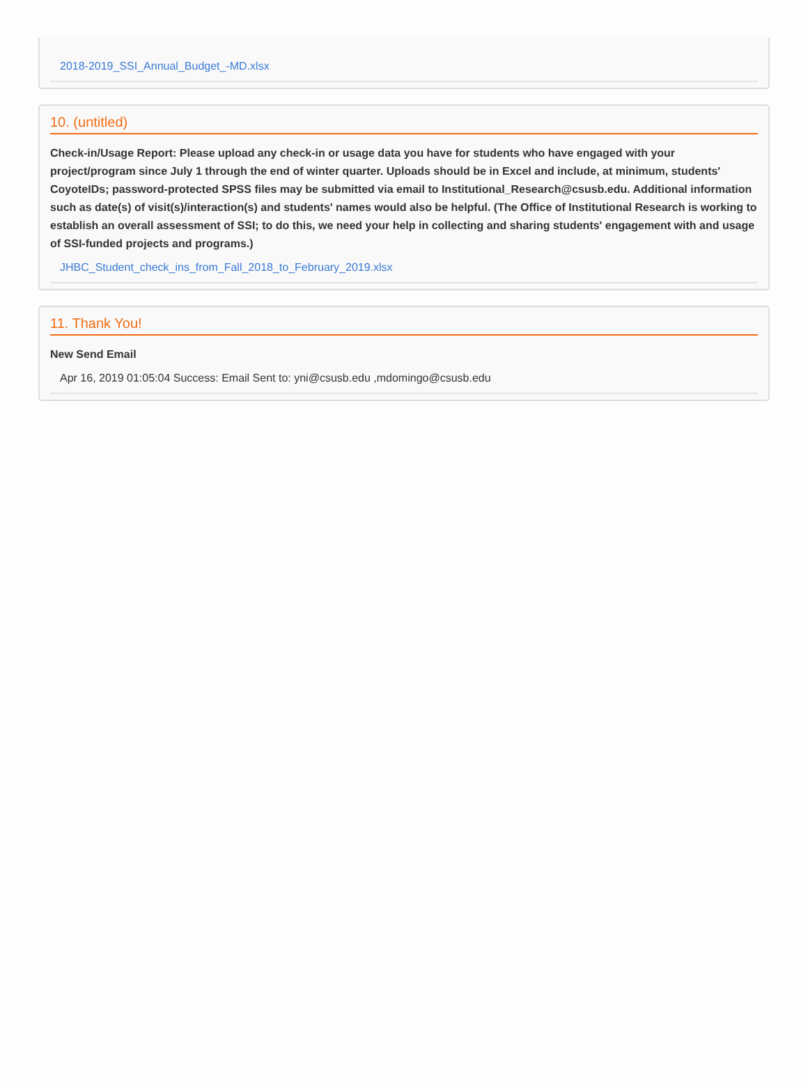2018-2019_SSI_Annual_Budget_-MD.xlsx
10. (untitled)
Check-in/Usage Report: Please upload any check-in or usage data you have for students who have engaged with your project/program since July 1 through the end of winter quarter. Uploads should be in Excel and include, at minimum, students' CoyoteIDs; password-protected SPSS files may be submitted via email to Institutional_Research@csusb.edu. Additional information such as date(s) of visit(s)/interaction(s) and students' names would also be helpful. (The Office of Institutional Research is working to establish an overall assessment of SSI; to do this, we need your help in collecting and sharing students' engagement with and usage of SSI-funded projects and programs.)
JHBC_Student_check_ins_from_Fall_2018_to_February_2019.xlsx
11. Thank You!
New Send Email
Apr 16, 2019 01:05:04 Success: Email Sent to: yni@csusb.edu ,mdomingo@csusb.edu